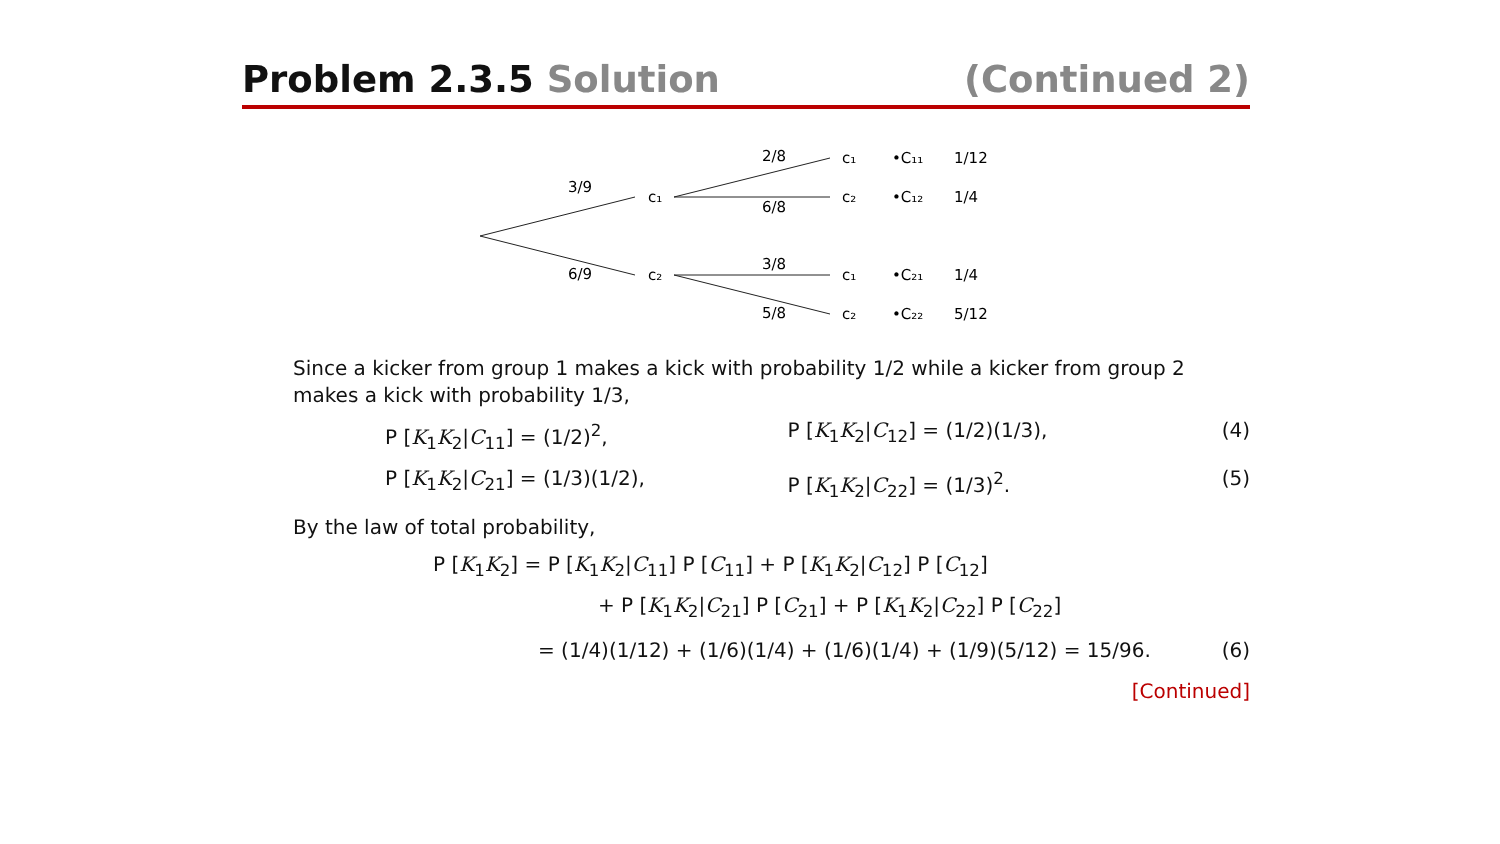Problem 2.3.5 Solution (Continued 2)
3/9
6/9
c₁
c₂
2/8
6/8
3/8
5/8
c₁
•C₁₁
1/12
c₂
•C₁₂
1/4
c₁
•C₂₁
1/4
c₂
•C₂₂
5/12
Since a kicker from group 1 makes a kick with probability 1/2 while a kicker from group 2 makes a kick with probability 1/3,
P [K<sub>1</sub>K<sub>2</sub>|C<sub>11</sub>] = (1/2)<sup>2</sup>, P [K<sub>1</sub>K<sub>2</sub>|C<sub>12</sub>] = (1/2)(1/3), (4)
P [K<sub>1</sub>K<sub>2</sub>|C<sub>21</sub>] = (1/3)(1/2), P [K<sub>1</sub>K<sub>2</sub>|C<sub>22</sub>] = (1/3)<sup>2</sup>. (5)
By the law of total probability,
P [K<sub>1</sub>K<sub>2</sub>] = P [K<sub>1</sub>K<sub>2</sub>|C<sub>11</sub>] P [C<sub>11</sub>] + P [K<sub>1</sub>K<sub>2</sub>|C<sub>12</sub>] P [C<sub>12</sub>]
+ P [K<sub>1</sub>K<sub>2</sub>|C<sub>21</sub>] P [C<sub>21</sub>] + P [K<sub>1</sub>K<sub>2</sub>|C<sub>22</sub>] P [C<sub>22</sub>]
= (1/4)(1/12) + (1/6)(1/4) + (1/6)(1/4) + (1/9)(5/12) = 15/96. (6)
[Continued]